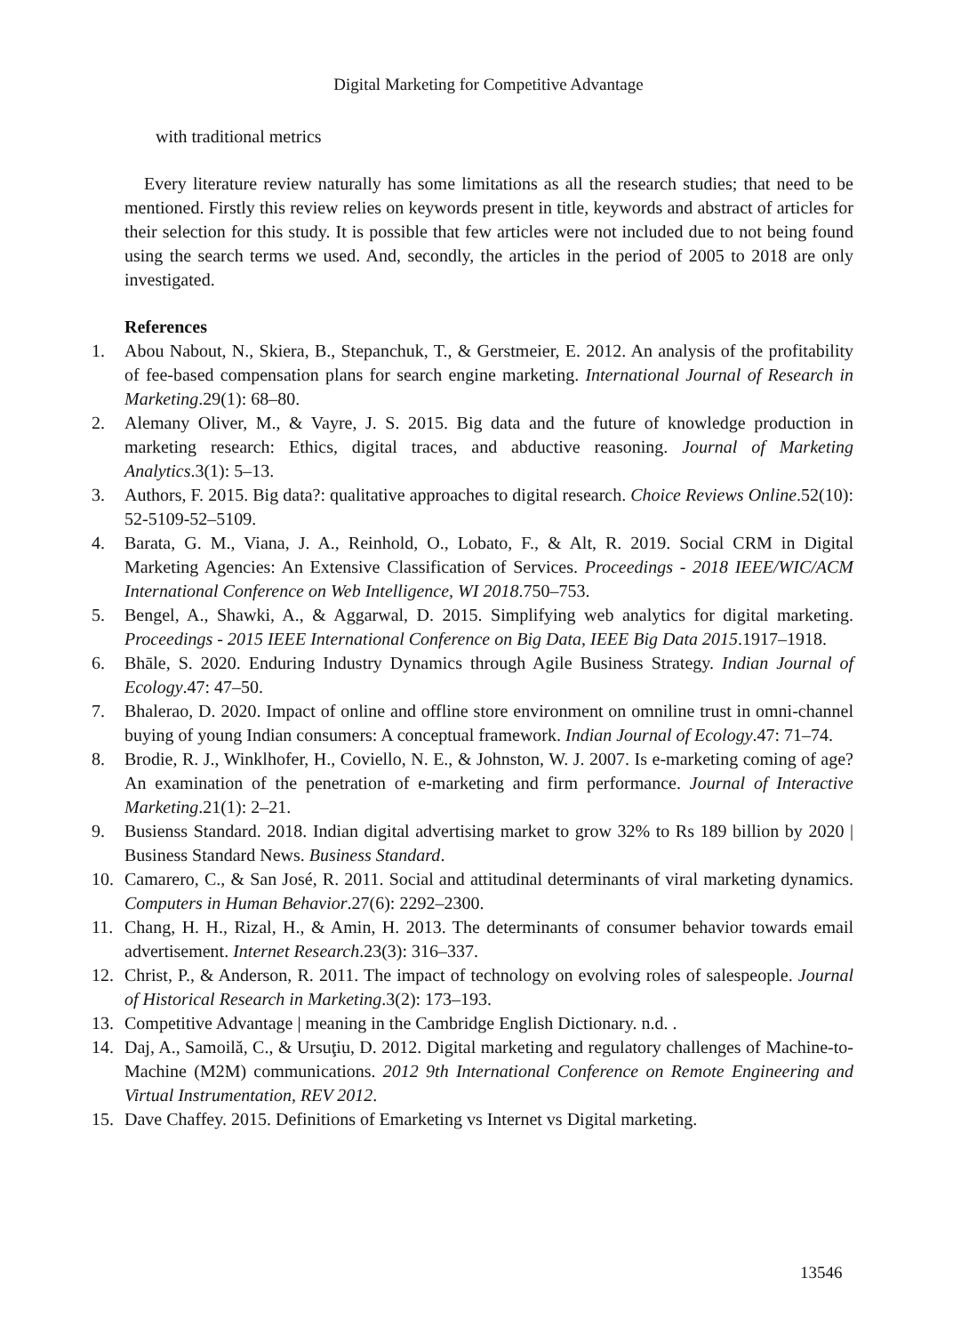Digital Marketing for Competitive Advantage
with traditional metrics
Every literature review naturally has some limitations as all the research studies; that need to be mentioned. Firstly this review relies on keywords present in title, keywords and abstract of articles for their selection for this study. It is possible that few articles were not included due to not being found using the search terms we used. And, secondly, the articles in the period of 2005 to 2018 are only investigated.
References
1. Abou Nabout, N., Skiera, B., Stepanchuk, T., & Gerstmeier, E. 2012. An analysis of the profitability of fee-based compensation plans for search engine marketing. International Journal of Research in Marketing.29(1): 68–80.
2. Alemany Oliver, M., & Vayre, J. S. 2015. Big data and the future of knowledge production in marketing research: Ethics, digital traces, and abductive reasoning. Journal of Marketing Analytics.3(1): 5–13.
3. Authors, F. 2015. Big data?: qualitative approaches to digital research. Choice Reviews Online.52(10): 52-5109-52–5109.
4. Barata, G. M., Viana, J. A., Reinhold, O., Lobato, F., & Alt, R. 2019. Social CRM in Digital Marketing Agencies: An Extensive Classification of Services. Proceedings - 2018 IEEE/WIC/ACM International Conference on Web Intelligence, WI 2018.750–753.
5. Bengel, A., Shawki, A., & Aggarwal, D. 2015. Simplifying web analytics for digital marketing. Proceedings - 2015 IEEE International Conference on Big Data, IEEE Big Data 2015.1917–1918.
6. Bhāle, S. 2020. Enduring Industry Dynamics through Agile Business Strategy. Indian Journal of Ecology.47: 47–50.
7. Bhalerao, D. 2020. Impact of online and offline store environment on omniline trust in omni-channel buying of young Indian consumers: A conceptual framework. Indian Journal of Ecology.47: 71–74.
8. Brodie, R. J., Winklhofer, H., Coviello, N. E., & Johnston, W. J. 2007. Is e-marketing coming of age? An examination of the penetration of e-marketing and firm performance. Journal of Interactive Marketing.21(1): 2–21.
9. Busienss Standard. 2018. Indian digital advertising market to grow 32% to Rs 189 billion by 2020 | Business Standard News. Business Standard.
10. Camarero, C., & San José, R. 2011. Social and attitudinal determinants of viral marketing dynamics. Computers in Human Behavior.27(6): 2292–2300.
11. Chang, H. H., Rizal, H., & Amin, H. 2013. The determinants of consumer behavior towards email advertisement. Internet Research.23(3): 316–337.
12. Christ, P., & Anderson, R. 2011. The impact of technology on evolving roles of salespeople. Journal of Historical Research in Marketing.3(2): 173–193.
13. Competitive Advantage | meaning in the Cambridge English Dictionary. n.d. .
14. Daj, A., Samoilă, C., & Ursuţiu, D. 2012. Digital marketing and regulatory challenges of Machine-to-Machine (M2M) communications. 2012 9th International Conference on Remote Engineering and Virtual Instrumentation, REV 2012.
15. Dave Chaffey. 2015. Definitions of Emarketing vs Internet vs Digital marketing.
13546